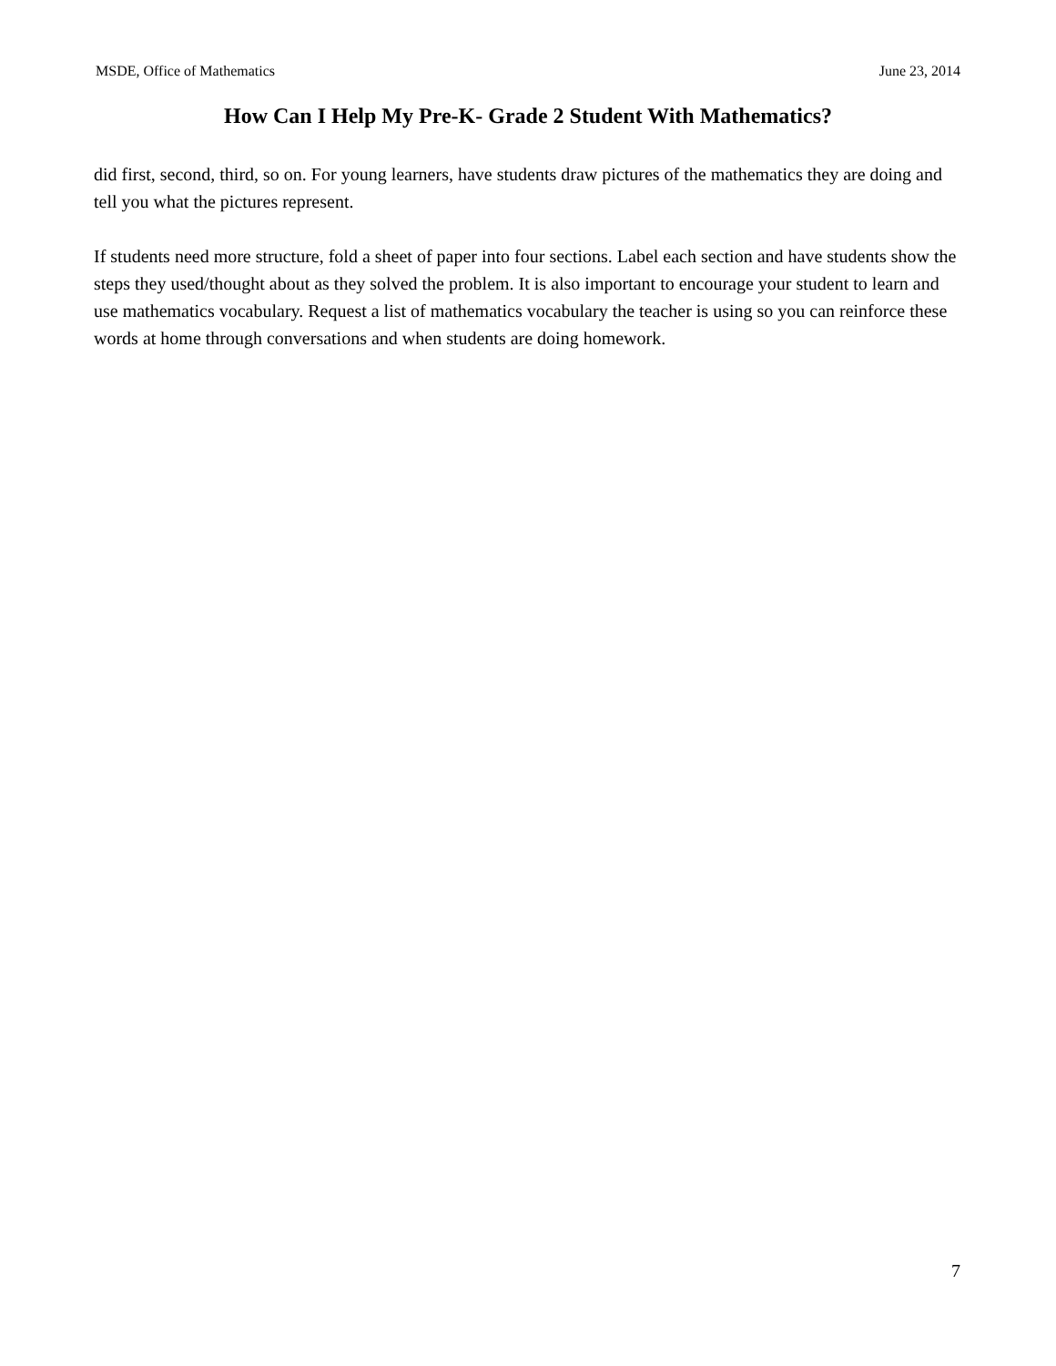MSDE, Office of Mathematics June 23, 2014
How Can I Help My Pre-K- Grade 2 Student With Mathematics?
did first, second, third, so on. For young learners, have students draw pictures of the mathematics they are doing and tell you what the pictures represent.
If students need more structure, fold a sheet of paper into four sections. Label each section and have students show the steps they used/thought about as they solved the problem. It is also important to encourage your student to learn and use mathematics vocabulary. Request a list of mathematics vocabulary the teacher is using so you can reinforce these words at home through conversations and when students are doing homework.
7